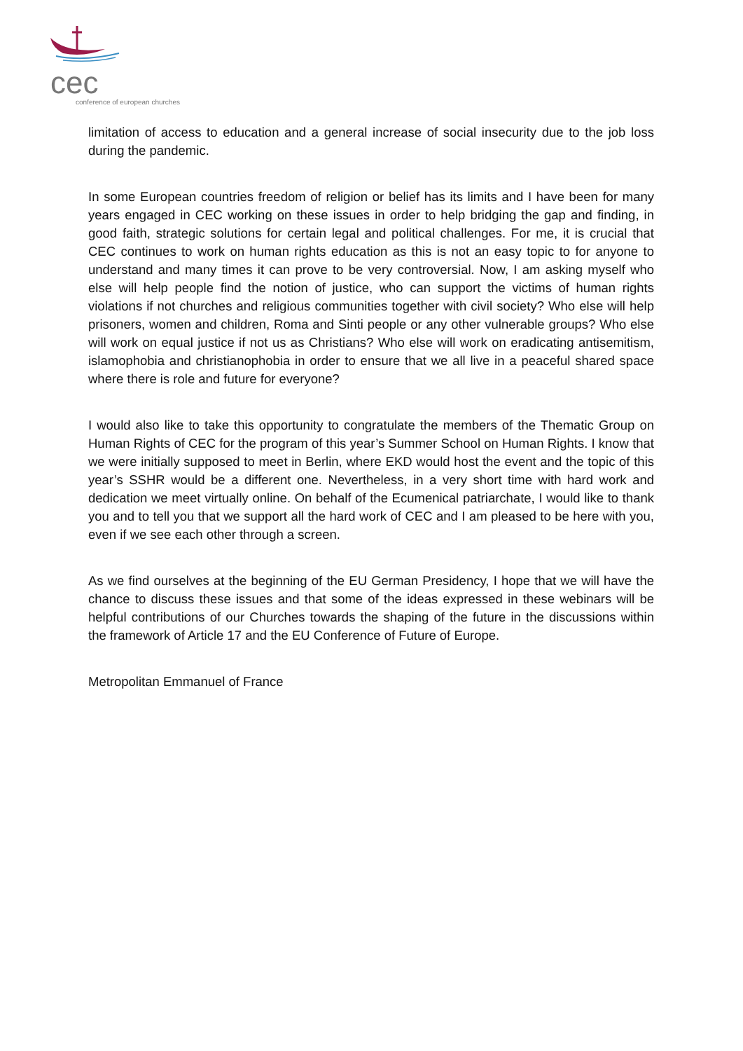cec
conference of european churches
limitation of access to education and a general increase of social insecurity due to the job loss during the pandemic.
In some European countries freedom of religion or belief has its limits and I have been for many years engaged in CEC working on these issues in order to help bridging the gap and finding, in good faith, strategic solutions for certain legal and political challenges. For me, it is crucial that CEC continues to work on human rights education as this is not an easy topic to for anyone to understand and many times it can prove to be very controversial. Now, I am asking myself who else will help people find the notion of justice, who can support the victims of human rights violations if not churches and religious communities together with civil society? Who else will help prisoners, women and children, Roma and Sinti people or any other vulnerable groups? Who else will work on equal justice if not us as Christians? Who else will work on eradicating antisemitism, islamophobia and christianophobia in order to ensure that we all live in a peaceful shared space where there is role and future for everyone?
I would also like to take this opportunity to congratulate the members of the Thematic Group on Human Rights of CEC for the program of this year’s Summer School on Human Rights. I know that we were initially supposed to meet in Berlin, where EKD would host the event and the topic of this year’s SSHR would be a different one. Nevertheless, in a very short time with hard work and dedication we meet virtually online. On behalf of the Ecumenical patriarchate, I would like to thank you and to tell you that we support all the hard work of CEC and I am pleased to be here with you, even if we see each other through a screen.
As we find ourselves at the beginning of the EU German Presidency, I hope that we will have the chance to discuss these issues and that some of the ideas expressed in these webinars will be helpful contributions of our Churches towards the shaping of the future in the discussions within the framework of Article 17 and the EU Conference of Future of Europe.
Metropolitan Emmanuel of France